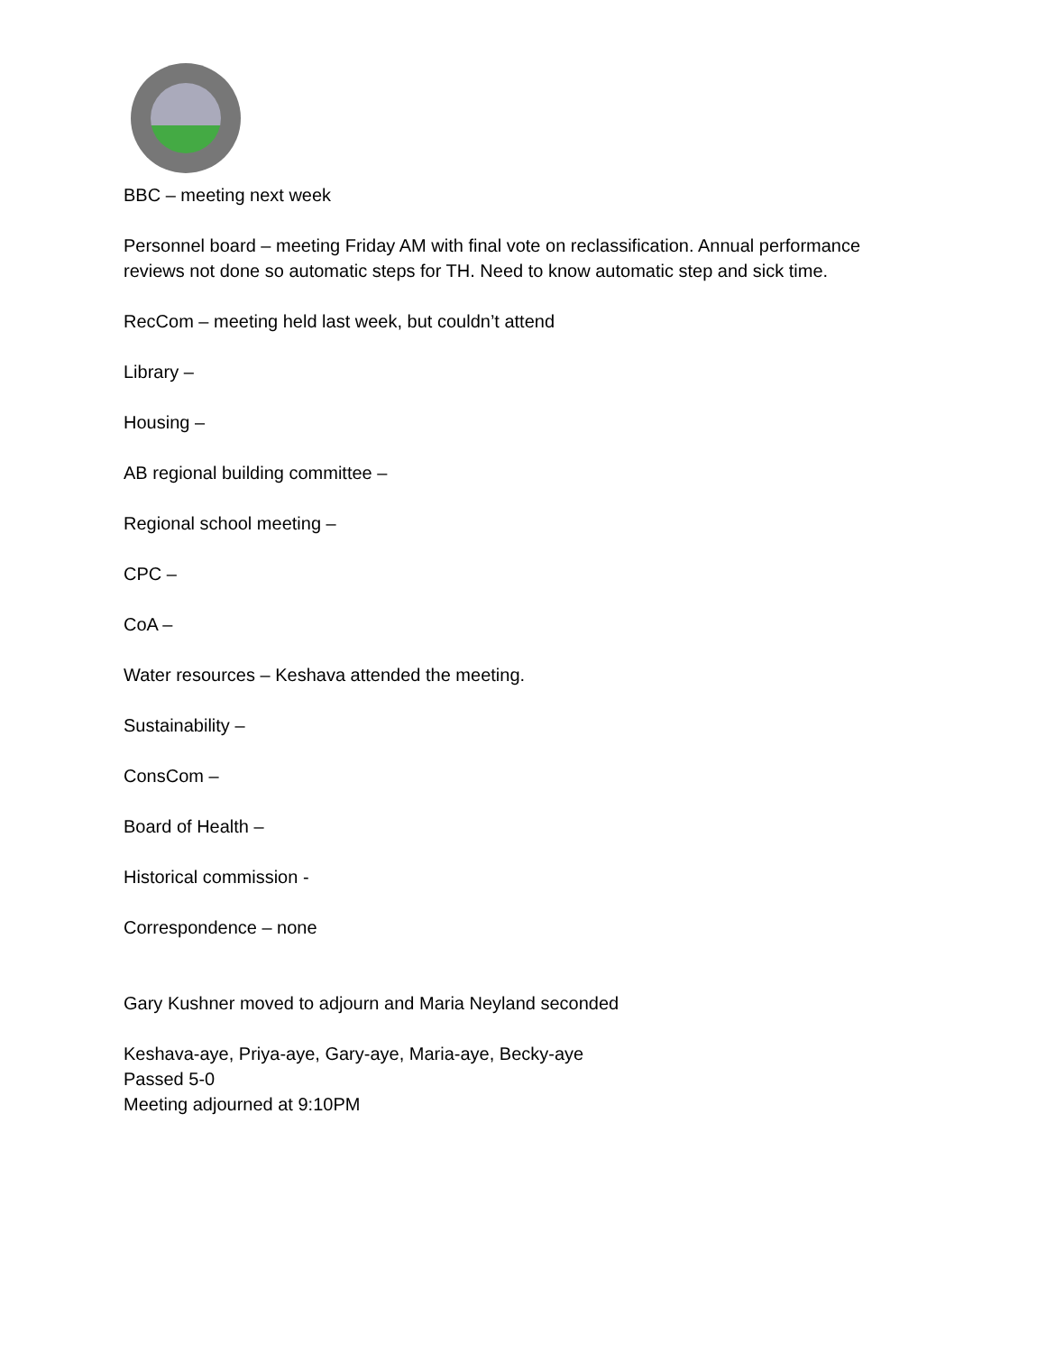BBC – meeting next week
Personnel board – meeting Friday AM with final vote on reclassification. Annual performance reviews not done so automatic steps for TH. Need to know automatic step and sick time.
RecCom – meeting held last week, but couldn’t attend
Library –
Housing –
AB regional building committee –
Regional school meeting –
CPC –
CoA –
Water resources – Keshava attended the meeting.
Sustainability –
ConsCom –
Board of Health –
Historical commission -
Correspondence – none
Gary Kushner moved to adjourn and Maria Neyland seconded
Keshava-aye, Priya-aye, Gary-aye, Maria-aye, Becky-aye
Passed 5-0
Meeting adjourned at 9:10PM